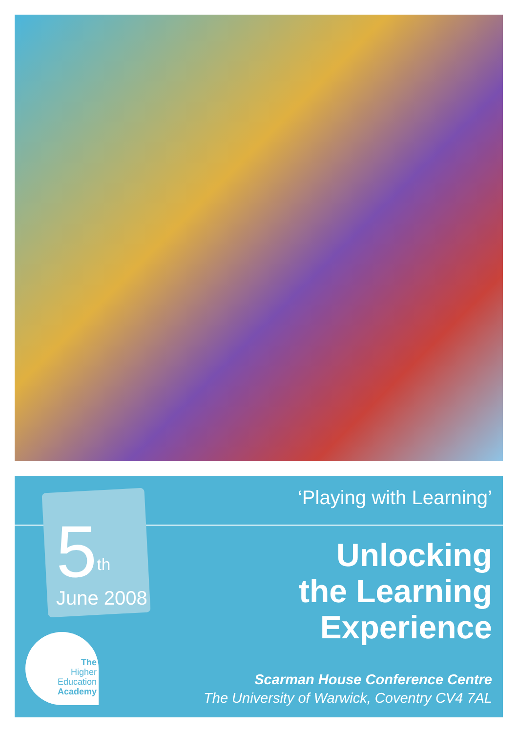5<sup>th</sup>
June 2008
‘Playing with Learning’
Unlocking
the Learning
Experience
Scarman House Conference Centre
The University of Warwick, Coventry CV4 7AL
The
Higher
Education
Academy